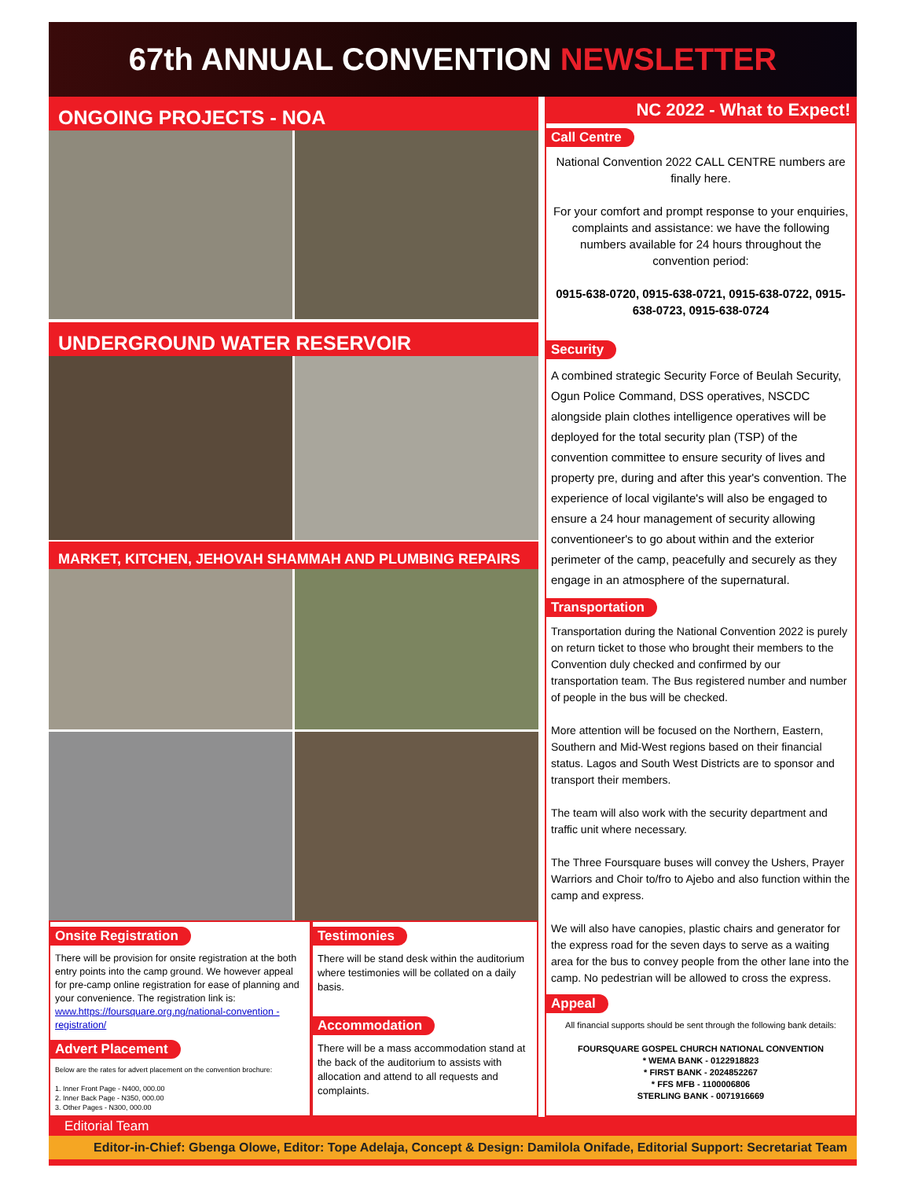67th ANNUAL CONVENTION NEWSLETTER
ONGOING PROJECTS - NOA
UNDERGROUND WATER RESERVOIR
MARKET, KITCHEN, JEHOVAH SHAMMAH AND PLUMBING REPAIRS
Onsite Registration
There will be provision for onsite registration at the both entry points into the camp ground. We however appeal for pre-camp online registration for ease of planning and your convenience. The registration link is: www.https://foursquare.org.ng/national-convention -registration/
Advert Placement
Below are the rates for advert placement on the convention brochure:
1. Inner Front Page - N400, 000.00
2. Inner Back Page - N350, 000.00
3. Other Pages - N300, 000.00
Testimonies
There will be stand desk within the auditorium where testimonies will be collated on a daily basis.
Accommodation
There will be a mass accommodation stand at the back of the auditorium to assists with allocation and attend to all requests and complaints.
NC 2022 - What to Expect!
Call Centre
National Convention 2022 CALL CENTRE numbers are finally here.
For your comfort and prompt response to your enquiries, complaints and assistance: we have the following numbers available for 24 hours throughout the convention period:
0915-638-0720, 0915-638-0721, 0915-638-0722, 0915-638-0723, 0915-638-0724
Security
A combined strategic Security Force of Beulah Security, Ogun Police Command, DSS operatives, NSCDC alongside plain clothes intelligence operatives will be deployed for the total security plan (TSP) of the convention committee to ensure security of lives and property pre, during and after this year's convention. The experience of local vigilante's will also be engaged to ensure a 24 hour management of security allowing conventioneer's to go about within and the exterior perimeter of the camp, peacefully and securely as they engage in an atmosphere of the supernatural.
Transportation
Transportation during the National Convention 2022 is purely on return ticket to those who brought their members to the Convention duly checked and confirmed by our transportation team. The Bus registered number and number of people in the bus will be checked.
More attention will be focused on the Northern, Eastern, Southern and Mid-West regions based on their financial status. Lagos and South West Districts are to sponsor and transport their members.
The team will also work with the security department and traffic unit where necessary.
The Three Foursquare buses will convey the Ushers, Prayer Warriors and Choir to/fro to Ajebo and also function within the camp and express.
We will also have canopies, plastic chairs and generator for the express road for the seven days to serve as a waiting area for the bus to convey people from the other lane into the camp. No pedestrian will be allowed to cross the express.
Appeal
All financial supports should be sent through the following bank details:
FOURSQUARE GOSPEL CHURCH NATIONAL CONVENTION
* WEMA BANK - 0122918823
* FIRST BANK - 2024852267
* FFS MFB - 1100006806
STERLING BANK - 0071916669
Editorial Team
Editor-in-Chief: Gbenga Olowe, Editor: Tope Adelaja, Concept & Design: Damilola Onifade, Editorial Support: Secretariat Team